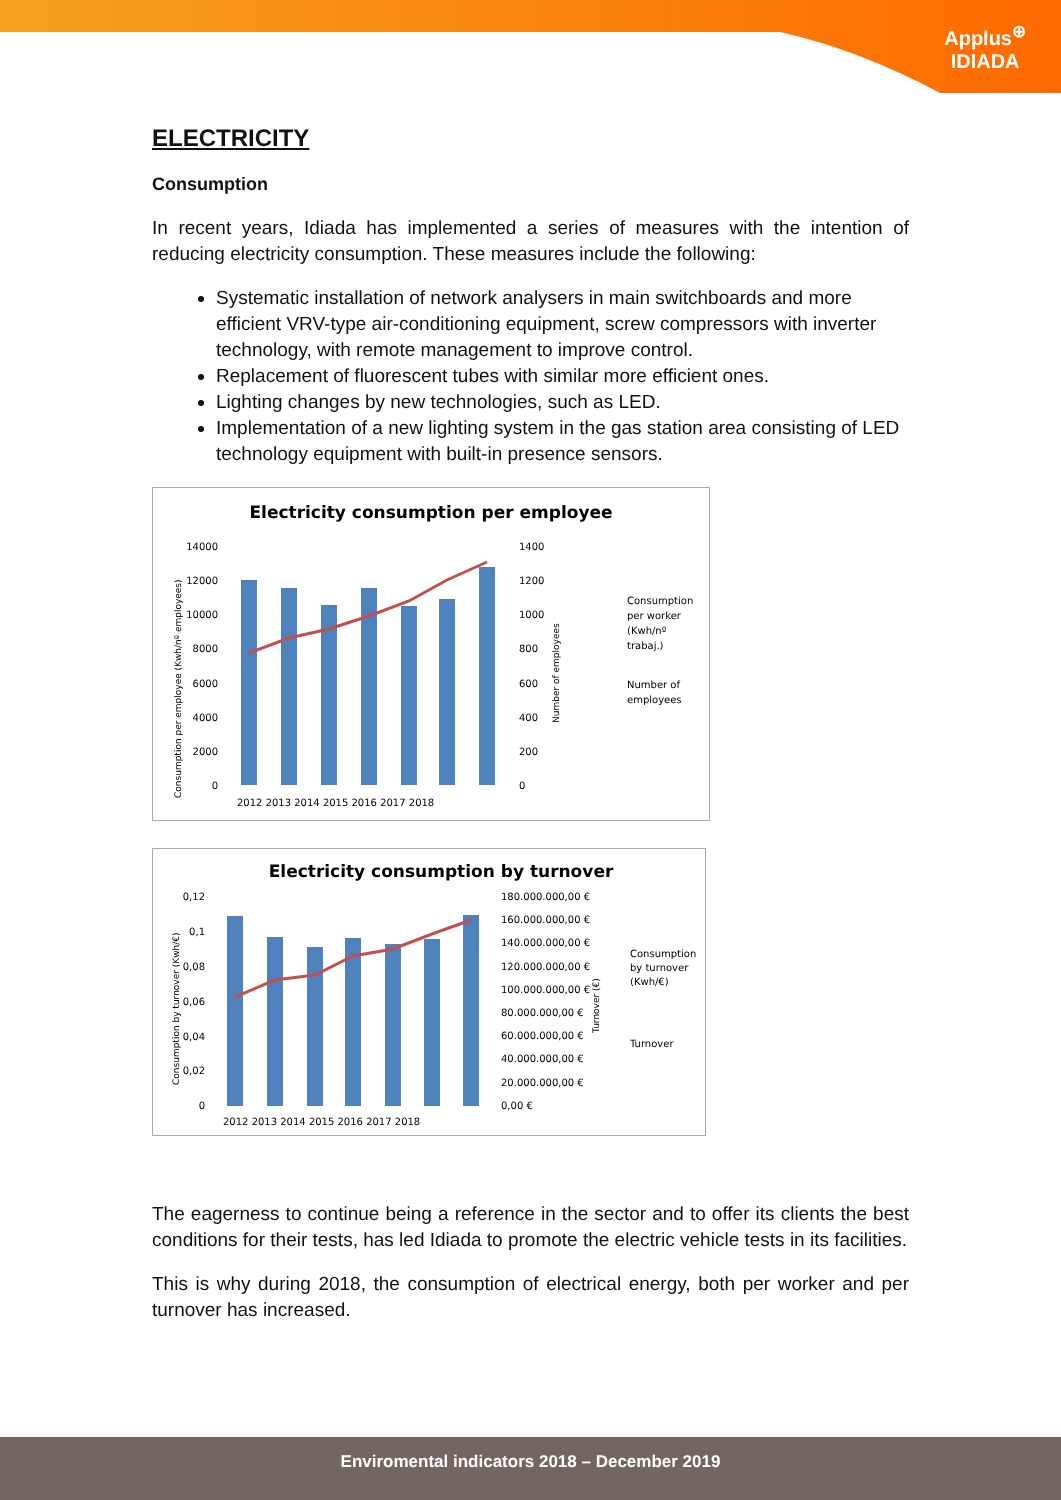Applus<sup>⊕</sup>
IDIADA
ELECTRICITY
Consumption
In recent years, Idiada has implemented a series of measures with the intention of reducing electricity consumption. These measures include the following:
Systematic installation of network analysers in main switchboards and more efficient VRV-type air-conditioning equipment, screw compressors with inverter technology, with remote management to improve control.
Replacement of fluorescent tubes with similar more efficient ones.
Lighting changes by new technologies, such as LED.
Implementation of a new lighting system in the gas station area consisting of LED technology equipment with built-in presence sensors.
Electricity consumption per employee
14000
12000
10000
8000
6000
4000
2000
0
1400
1200
1000
800
600
400
200
0
2012 2013 2014 2015 2016 2017 2018
Consumption per employee (Kwh/nº employees)
Number of employees
Consumption
per worker
(Kwh/nº
trabaj.)
Number of
employees
Electricity consumption by turnover
0,12
0,1
0,08
0,06
0,04
0,02
0
180.000.000,00 €
160.000.000,00 €
140.000.000,00 €
120.000.000,00 €
100.000.000,00 €
80.000.000,00 €
60.000.000,00 €
40.000.000,00 €
20.000.000,00 €
0,00 €
2012 2013 2014 2015 2016 2017 2018
Consumption by turnover (Kwh/€)
Turnover (€)
Consumption
by turnover
(Kwh/€)
Turnover
The eagerness to continue being a reference in the sector and to offer its clients the best conditions for their tests, has led Idiada to promote the electric vehicle tests in its facilities.
This is why during 2018, the consumption of electrical energy, both per worker and per turnover has increased.
Enviromental indicators 2018 – December 2019